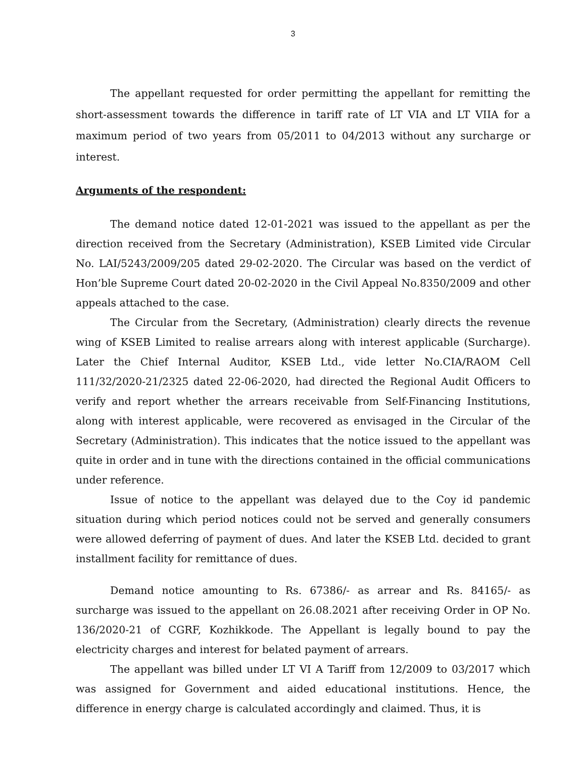3
The appellant requested for order permitting the appellant for remitting the short-assessment towards the difference in tariff rate of LT VIA and LT VIIA for a maximum period of two years from 05/2011 to 04/2013 without any surcharge or interest.
Arguments of the respondent:
The demand notice dated 12-01-2021 was issued to the appellant as per the direction received from the Secretary (Administration), KSEB Limited vide Circular No. LAI/5243/2009/205 dated 29-02-2020. The Circular was based on the verdict of Hon’ble Supreme Court dated 20-02-2020 in the Civil Appeal No.8350/2009 and other appeals attached to the case.
The Circular from the Secretary, (Administration) clearly directs the revenue wing of KSEB Limited to realise arrears along with interest applicable (Surcharge). Later the Chief Internal Auditor, KSEB Ltd., vide letter No.CIA/RAOM Cell 111/32/2020-21/2325 dated 22-06-2020, had directed the Regional Audit Officers to verify and report whether the arrears receivable from Self-Financing Institutions, along with interest applicable, were recovered as envisaged in the Circular of the Secretary (Administration). This indicates that the notice issued to the appellant was quite in order and in tune with the directions contained in the official communications under reference.
Issue of notice to the appellant was delayed due to the Coy id pandemic situation during which period notices could not be served and generally consumers were allowed deferring of payment of dues. And later the KSEB Ltd. decided to grant installment facility for remittance of dues.
Demand notice amounting to Rs. 67386/- as arrear and Rs. 84165/- as surcharge was issued to the appellant on 26.08.2021 after receiving Order in OP No. 136/2020-21 of CGRF, Kozhikkode. The Appellant is legally bound to pay the electricity charges and interest for belated payment of arrears.
The appellant was billed under LT VI A Tariff from 12/2009 to 03/2017 which was assigned for Government and aided educational institutions. Hence, the difference in energy charge is calculated accordingly and claimed. Thus, it is